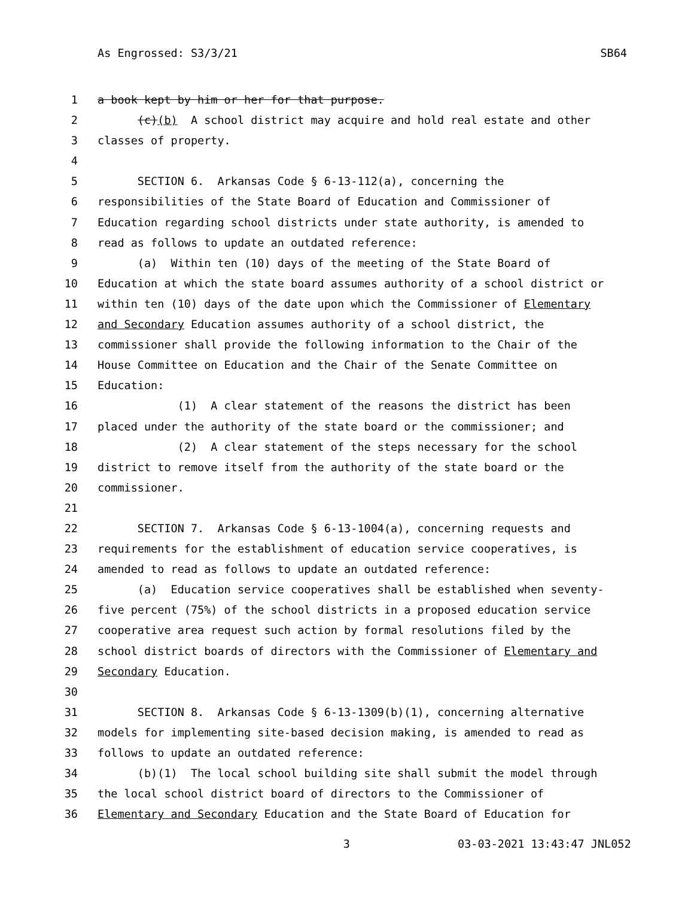As Engrossed: S3/3/21 SB64
1 a book kept by him or her for that purpose.
2 (c)(b) A school district may acquire and hold real estate and other
3 classes of property.
4
5 SECTION 6. Arkansas Code § 6-13-112(a), concerning the
6 responsibilities of the State Board of Education and Commissioner of
7 Education regarding school districts under state authority, is amended to
8 read as follows to update an outdated reference:
9 (a) Within ten (10) days of the meeting of the State Board of
10 Education at which the state board assumes authority of a school district or
11 within ten (10) days of the date upon which the Commissioner of Elementary
12 and Secondary Education assumes authority of a school district, the
13 commissioner shall provide the following information to the Chair of the
14 House Committee on Education and the Chair of the Senate Committee on
15 Education:
16 (1) A clear statement of the reasons the district has been
17 placed under the authority of the state board or the commissioner; and
18 (2) A clear statement of the steps necessary for the school
19 district to remove itself from the authority of the state board or the
20 commissioner.
21
22 SECTION 7. Arkansas Code § 6-13-1004(a), concerning requests and
23 requirements for the establishment of education service cooperatives, is
24 amended to read as follows to update an outdated reference:
25 (a) Education service cooperatives shall be established when seventy-
26 five percent (75%) of the school districts in a proposed education service
27 cooperative area request such action by formal resolutions filed by the
28 school district boards of directors with the Commissioner of Elementary and
29 Secondary Education.
30
31 SECTION 8. Arkansas Code § 6-13-1309(b)(1), concerning alternative
32 models for implementing site-based decision making, is amended to read as
33 follows to update an outdated reference:
34 (b)(1) The local school building site shall submit the model through
35 the local school district board of directors to the Commissioner of
36 Elementary and Secondary Education and the State Board of Education for
3 03-03-2021 13:43:47 JNL052